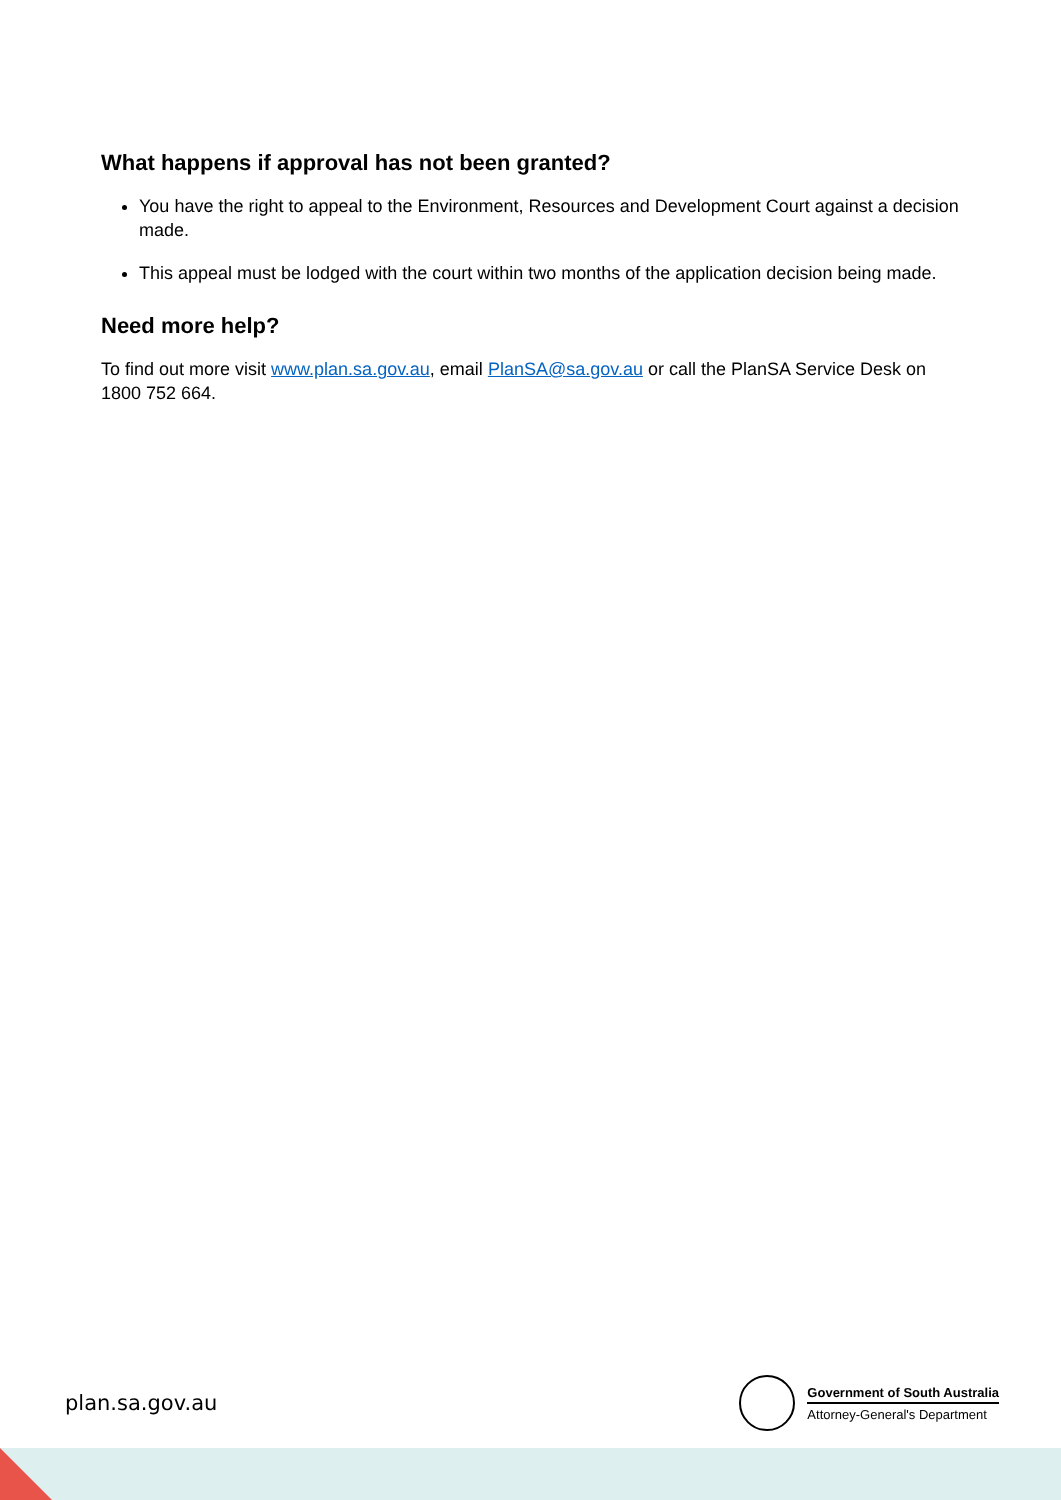What happens if approval has not been granted?
You have the right to appeal to the Environment, Resources and Development Court against a decision made.
This appeal must be lodged with the court within two months of the application decision being made.
Need more help?
To find out more visit www.plan.sa.gov.au, email PlanSA@sa.gov.au or call the PlanSA Service Desk on 1800 752 664.
plan.sa.gov.au
Government of South Australia
Attorney-General's Department